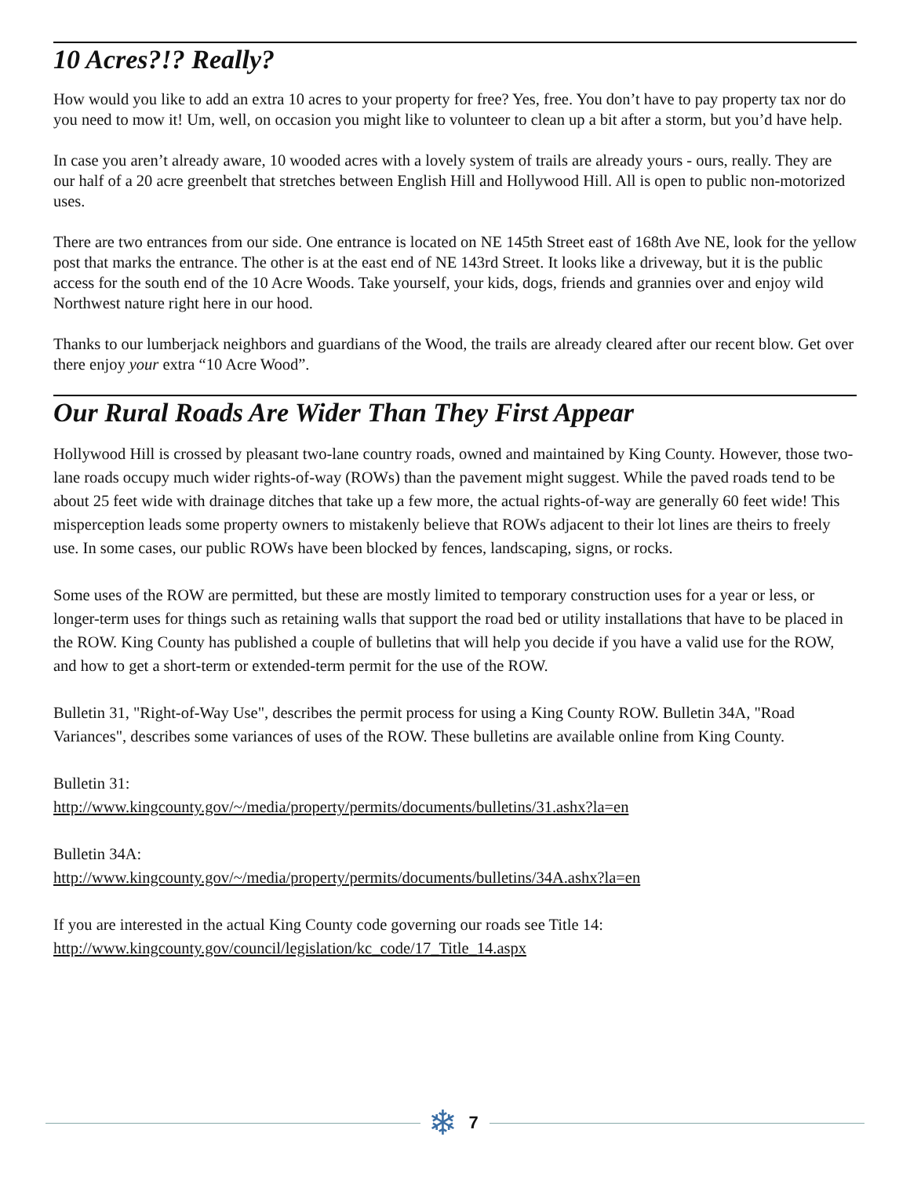10 Acres?!? Really?
How would you like to add an extra 10 acres to your property for free? Yes, free. You don’t have to pay property tax nor do you need to mow it! Um, well, on occasion you might like to volunteer to clean up a bit after a storm, but you’d have help.
In case you aren’t already aware, 10 wooded acres with a lovely system of trails are already yours - ours, really. They are our half of a 20 acre greenbelt that stretches between English Hill and Hollywood Hill. All is open to public non-motorized uses.
There are two entrances from our side. One entrance is located on NE 145th Street east of 168th Ave NE, look for the yellow post that marks the entrance. The other is at the east end of NE 143rd Street. It looks like a driveway, but it is the public access for the south end of the 10 Acre Woods. Take yourself, your kids, dogs, friends and grannies over and enjoy wild Northwest nature right here in our hood.
Thanks to our lumberjack neighbors and guardians of the Wood, the trails are already cleared after our recent blow. Get over there enjoy your extra “10 Acre Wood”.
Our Rural Roads Are Wider Than They First Appear
Hollywood Hill is crossed by pleasant two-lane country roads, owned and maintained by King County. However, those two-lane roads occupy much wider rights-of-way (ROWs) than the pavement might suggest. While the paved roads tend to be about 25 feet wide with drainage ditches that take up a few more, the actual rights-of-way are generally 60 feet wide! This misperception leads some property owners to mistakenly believe that ROWs adjacent to their lot lines are theirs to freely use. In some cases, our public ROWs have been blocked by fences, landscaping, signs, or rocks.
Some uses of the ROW are permitted, but these are mostly limited to temporary construction uses for a year or less, or longer-term uses for things such as retaining walls that support the road bed or utility installations that have to be placed in the ROW. King County has published a couple of bulletins that will help you decide if you have a valid use for the ROW, and how to get a short-term or extended-term permit for the use of the ROW.
Bulletin 31, "Right-of-Way Use", describes the permit process for using a King County ROW. Bulletin 34A, "Road Variances", describes some variances of uses of the ROW. These bulletins are available online from King County.
Bulletin 31:
http://www.kingcounty.gov/~/media/property/permits/documents/bulletins/31.ashx?la=en
Bulletin 34A:
http://www.kingcounty.gov/~/media/property/permits/documents/bulletins/34A.ashx?la=en
If you are interested in the actual King County code governing our roads see Title 14:
http://www.kingcounty.gov/council/legislation/kc_code/17_Title_14.aspx
❄ 7